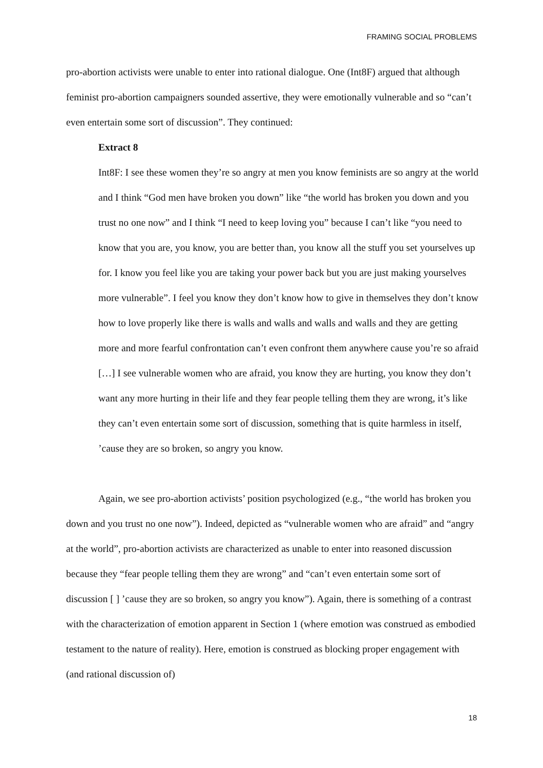FRAMING SOCIAL PROBLEMS
pro-abortion activists were unable to enter into rational dialogue. One (Int8F) argued that although feminist pro-abortion campaigners sounded assertive, they were emotionally vulnerable and so “can’t even entertain some sort of discussion”. They continued:
Extract 8
Int8F: I see these women they’re so angry at men you know feminists are so angry at the world and I think “God men have broken you down” like “the world has broken you down and you trust no one now” and I think “I need to keep loving you” because I can’t like “you need to know that you are, you know, you are better than, you know all the stuff you set yourselves up for. I know you feel like you are taking your power back but you are just making yourselves more vulnerable”. I feel you know they don’t know how to give in themselves they don’t know how to love properly like there is walls and walls and walls and walls and they are getting more and more fearful confrontation can’t even confront them anywhere cause you’re so afraid […] I see vulnerable women who are afraid, you know they are hurting, you know they don’t want any more hurting in their life and they fear people telling them they are wrong, it’s like they can’t even entertain some sort of discussion, something that is quite harmless in itself, ’cause they are so broken, so angry you know.
Again, we see pro-abortion activists’ position psychologized (e.g., “the world has broken you down and you trust no one now”). Indeed, depicted as “vulnerable women who are afraid” and “angry at the world”, pro-abortion activists are characterized as unable to enter into reasoned discussion because they “fear people telling them they are wrong” and “can’t even entertain some sort of discussion [ ] ’cause they are so broken, so angry you know”). Again, there is something of a contrast with the characterization of emotion apparent in Section 1 (where emotion was construed as embodied testament to the nature of reality). Here, emotion is construed as blocking proper engagement with (and rational discussion of)
18